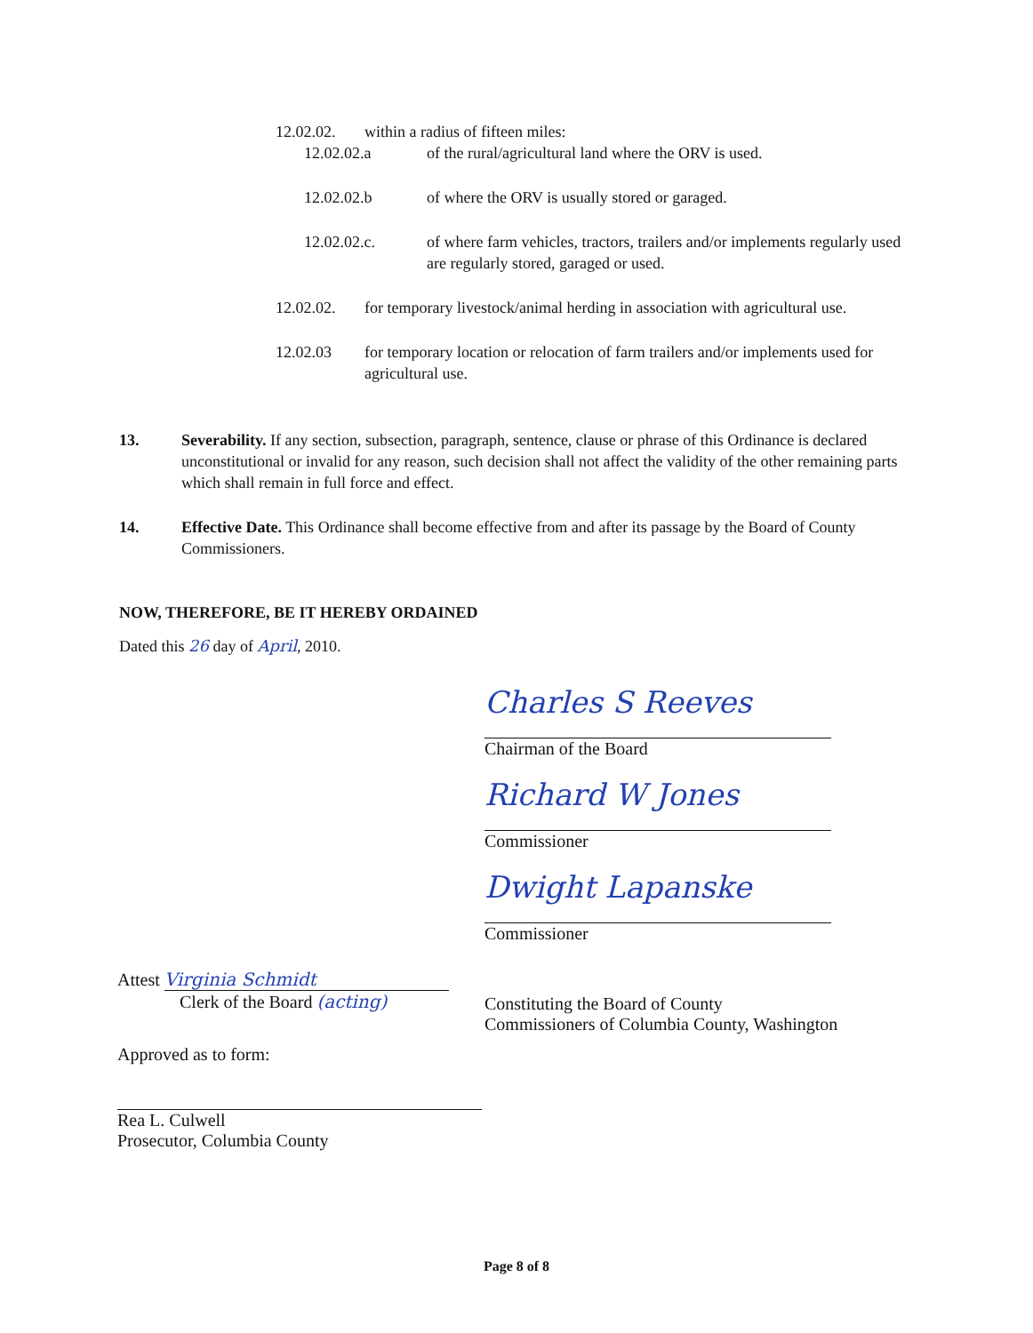12.02.02. within a radius of fifteen miles:
12.02.02.a of the rural/agricultural land where the ORV is used.
12.02.02.b of where the ORV is usually stored or garaged.
12.02.02.c. of where farm vehicles, tractors, trailers and/or implements regularly used are regularly stored, garaged or used.
12.02.02. for temporary livestock/animal herding in association with agricultural use.
12.02.03 for temporary location or relocation of farm trailers and/or implements used for agricultural use.
13. Severability. If any section, subsection, paragraph, sentence, clause or phrase of this Ordinance is declared unconstitutional or invalid for any reason, such decision shall not affect the validity of the other remaining parts which shall remain in full force and effect.
14. Effective Date. This Ordinance shall become effective from and after its passage by the Board of County Commissioners.
NOW, THEREFORE, BE IT HEREBY ORDAINED
Dated this 26 day of April, 2010.
Charles S Reeves
Chairman of the Board
Richard W Jones
Commissioner
Dwight Lapanske
Commissioner
Constituting the Board of County
Commissioners of Columbia County, Washington
Attest Virginia Schmidt
Clerk of the Board (acting)
Approved as to form:
Rea L. Culwell
Prosecutor, Columbia County
Page 8 of 8